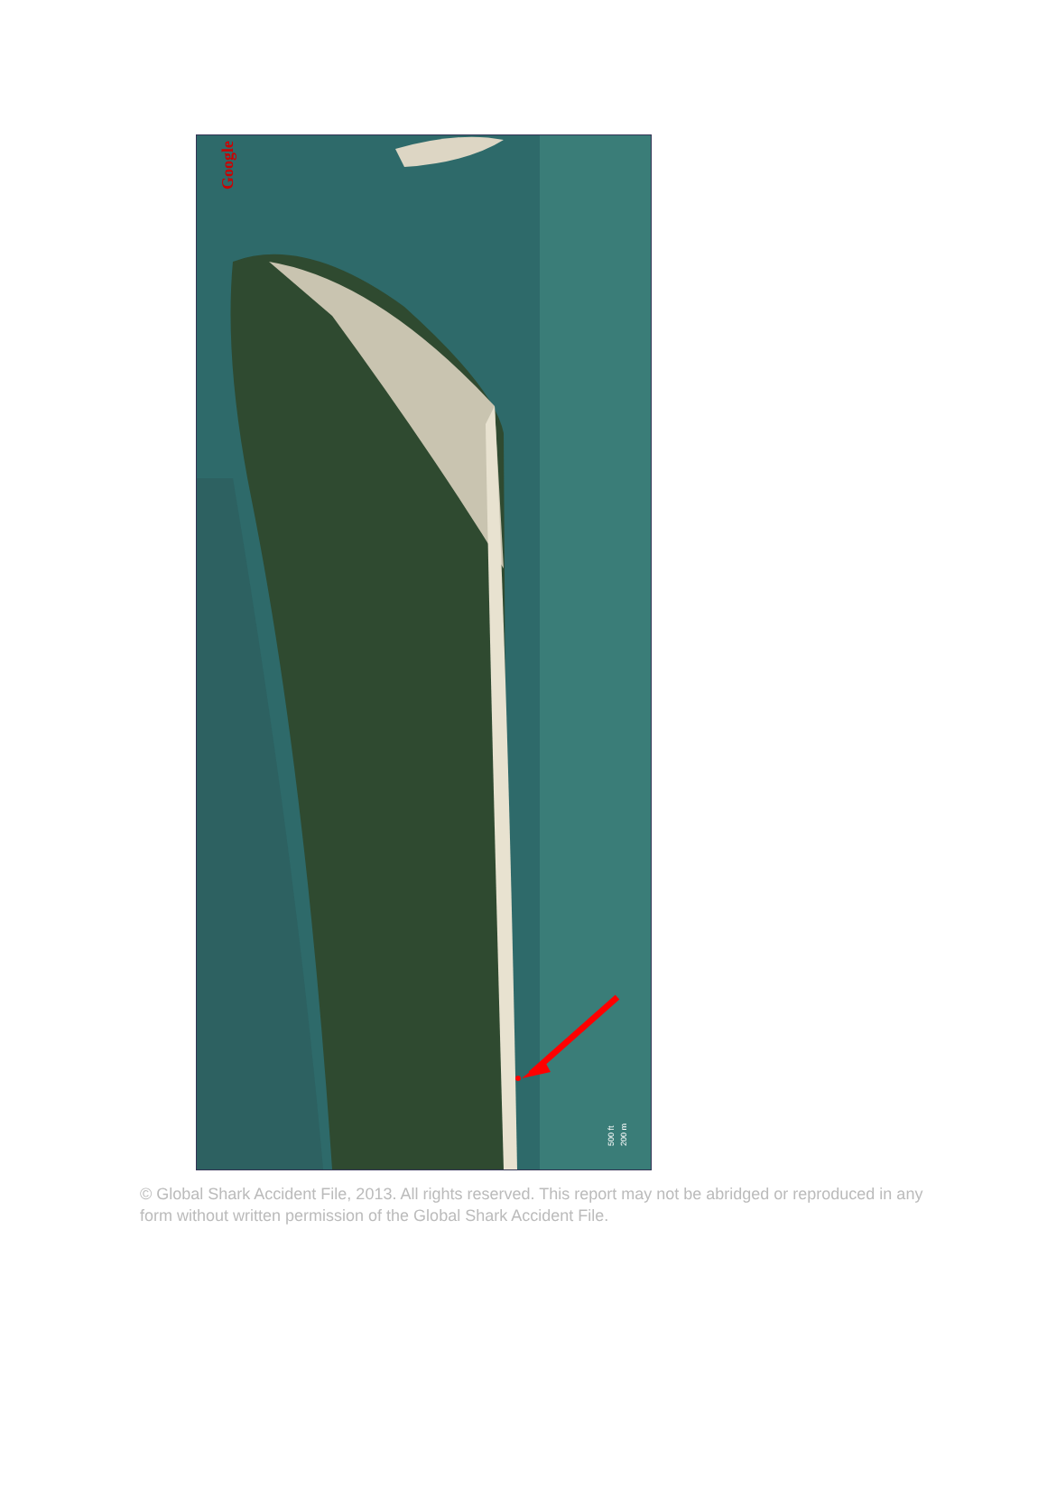Google
200 m
500 ft
© Global Shark Accident File, 2013. All rights reserved. This report may not be abridged or reproduced in any form without written permission of the Global Shark Accident File.